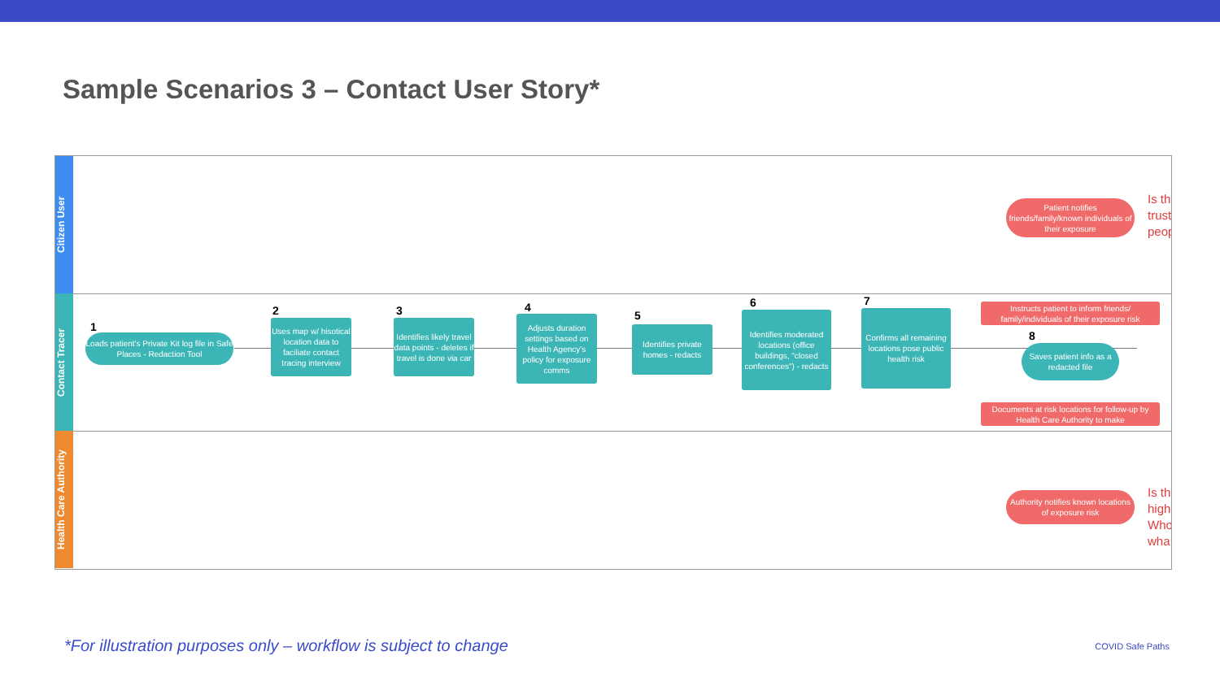Sample Scenarios 3 – Contact User Story*
Citizen User
Contact Tracer
Health Care Authority
1
Loads patient's Private Kit log file in Safe Places - Redaction Tool
2
Uses map w/ hisotical location data to faciliate contact tracing interview
3
Identifies likely travel data points - deletes if travel is done via car
4
Adjusts duration settings based on Health Agency's policy for exposure comms
5
Identifies private homes - redacts
6
Identifies moderated locations (office buildings, "closed conferences") - redacts
7
Confirms all remaining locations pose public health risk
Patient notifies friends/family/known individuals of their exposure
Is th
trust
peop
Instructs patient to inform friends/ family/individuals of their exposure risk
8
Saves patient info as a redacted file
Documents at risk locations for follow-up by Health Care Authority to make
Authority notifies known locations of exposure risk
Is th
high
Who
wha
*For illustration purposes only – workflow is subject to change
COVID Safe Paths